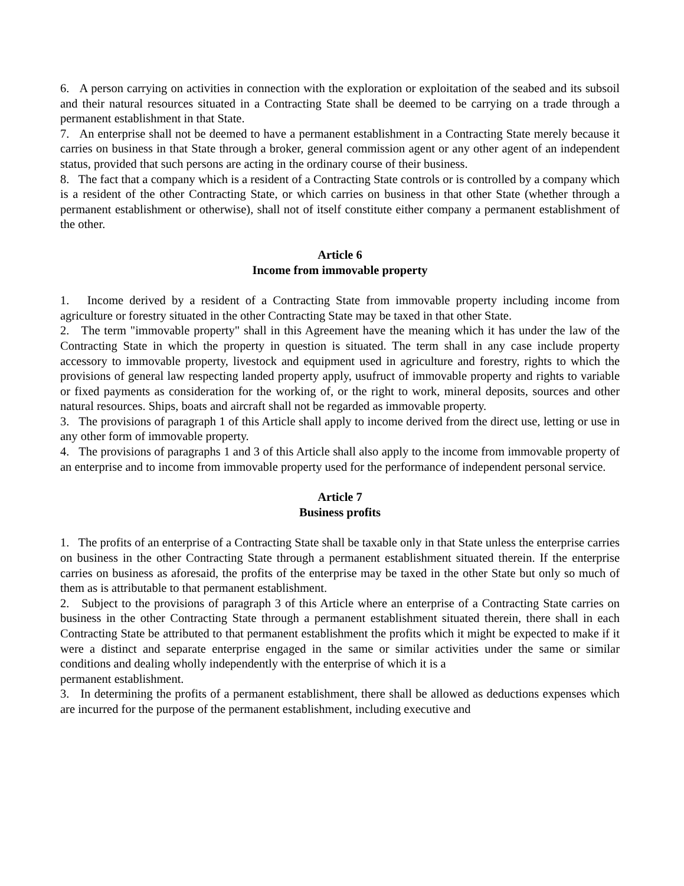6. A person carrying on activities in connection with the exploration or exploitation of the seabed and its subsoil and their natural resources situated in a Contracting State shall be deemed to be carrying on a trade through a permanent establishment in that State.
7. An enterprise shall not be deemed to have a permanent establishment in a Contracting State merely because it carries on business in that State through a broker, general commission agent or any other agent of an independent status, provided that such persons are acting in the ordinary course of their business.
8. The fact that a company which is a resident of a Contracting State controls or is controlled by a company which is a resident of the other Contracting State, or which carries on business in that other State (whether through a permanent establishment or otherwise), shall not of itself constitute either company a permanent establishment of the other.
Article 6
Income from immovable property
1. Income derived by a resident of a Contracting State from immovable property including income from agriculture or forestry situated in the other Contracting State may be taxed in that other State.
2. The term "immovable property" shall in this Agreement have the meaning which it has under the law of the Contracting State in which the property in question is situated. The term shall in any case include property accessory to immovable property, livestock and equipment used in agriculture and forestry, rights to which the provisions of general law respecting landed property apply, usufruct of immovable property and rights to variable or fixed payments as consideration for the working of, or the right to work, mineral deposits, sources and other natural resources. Ships, boats and aircraft shall not be regarded as immovable property.
3. The provisions of paragraph 1 of this Article shall apply to income derived from the direct use, letting or use in any other form of immovable property.
4. The provisions of paragraphs 1 and 3 of this Article shall also apply to the income from immovable property of an enterprise and to income from immovable property used for the performance of independent personal service.
Article 7
Business profits
1. The profits of an enterprise of a Contracting State shall be taxable only in that State unless the enterprise carries on business in the other Contracting State through a permanent establishment situated therein. If the enterprise carries on business as aforesaid, the profits of the enterprise may be taxed in the other State but only so much of them as is attributable to that permanent establishment.
2. Subject to the provisions of paragraph 3 of this Article where an enterprise of a Contracting State carries on business in the other Contracting State through a permanent establishment situated therein, there shall in each Contracting State be attributed to that permanent establishment the profits which it might be expected to make if it were a distinct and separate enterprise engaged in the same or similar activities under the same or similar conditions and dealing wholly independently with the enterprise of which it is a
permanent establishment.
3. In determining the profits of a permanent establishment, there shall be allowed as deductions expenses which are incurred for the purpose of the permanent establishment, including executive and